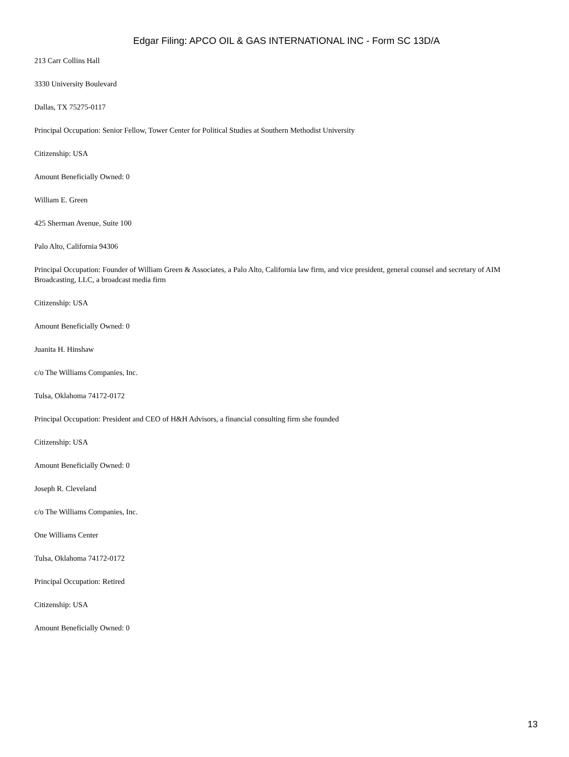Edgar Filing: APCO OIL & GAS INTERNATIONAL INC - Form SC 13D/A
213 Carr Collins Hall
3330 University Boulevard
Dallas, TX 75275-0117
Principal Occupation: Senior Fellow, Tower Center for Political Studies at Southern Methodist University
Citizenship: USA
Amount Beneficially Owned: 0
William E. Green
425 Sherman Avenue, Suite 100
Palo Alto, California 94306
Principal Occupation: Founder of William Green & Associates, a Palo Alto, California law firm, and vice president, general counsel and secretary of AIM Broadcasting, LLC, a broadcast media firm
Citizenship: USA
Amount Beneficially Owned: 0
Juanita H. Hinshaw
c/o The Williams Companies, Inc.
Tulsa, Oklahoma 74172-0172
Principal Occupation: President and CEO of H&H Advisors, a financial consulting firm she founded
Citizenship: USA
Amount Beneficially Owned: 0
Joseph R. Cleveland
c/o The Williams Companies, Inc.
One Williams Center
Tulsa, Oklahoma 74172-0172
Principal Occupation: Retired
Citizenship: USA
Amount Beneficially Owned: 0
13